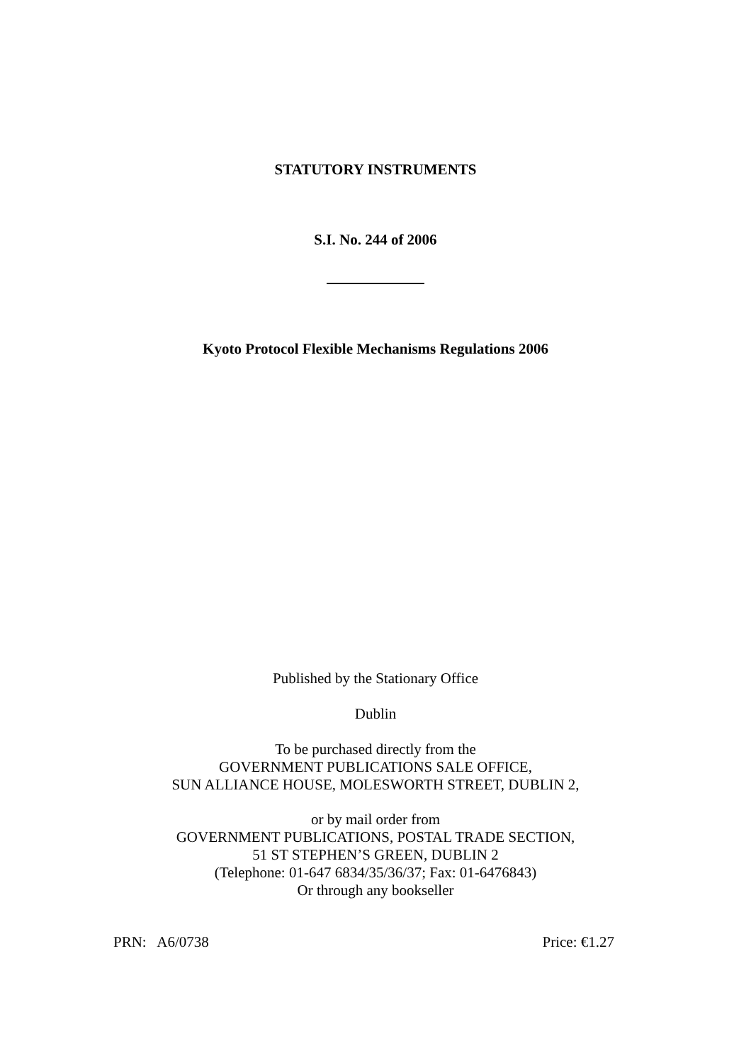STATUTORY INSTRUMENTS
S.I. No. 244 of 2006
Kyoto Protocol Flexible Mechanisms Regulations 2006
Published by the Stationary Office
Dublin
To be purchased directly from the
GOVERNMENT PUBLICATIONS SALE OFFICE,
SUN ALLIANCE HOUSE, MOLESWORTH STREET, DUBLIN 2,
or by mail order from
GOVERNMENT PUBLICATIONS, POSTAL TRADE SECTION,
51 ST STEPHEN’S GREEN, DUBLIN 2
(Telephone: 01-647 6834/35/36/37; Fax: 01-6476843)
Or through any bookseller
PRN: A6/0738 Price: €1.27